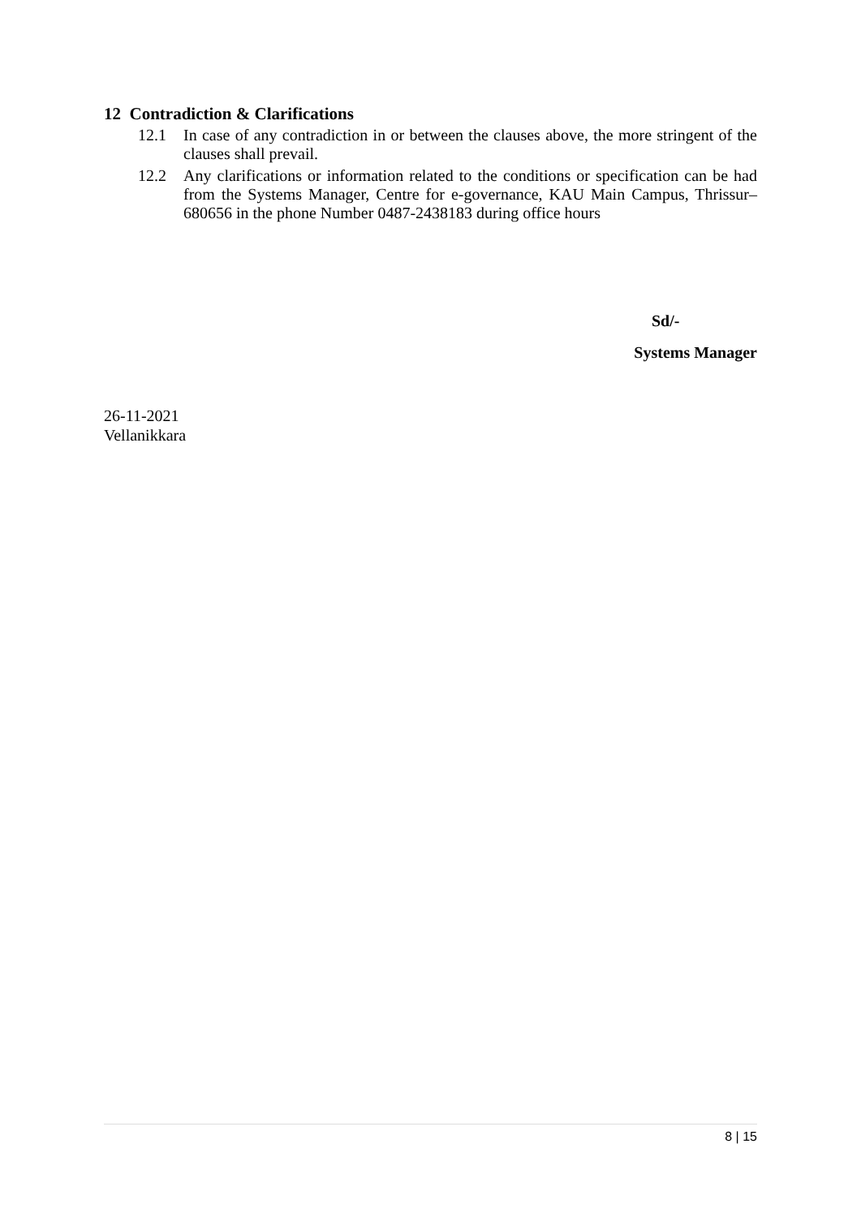12 Contradiction & Clarifications
12.1 In case of any contradiction in or between the clauses above, the more stringent of the clauses shall prevail.
12.2 Any clarifications or information related to the conditions or specification can be had from the Systems Manager, Centre for e-governance, KAU Main Campus, Thrissur–680656 in the phone Number 0487-2438183 during office hours
Sd/-
Systems Manager
26-11-2021
Vellanikkara
8 | 15